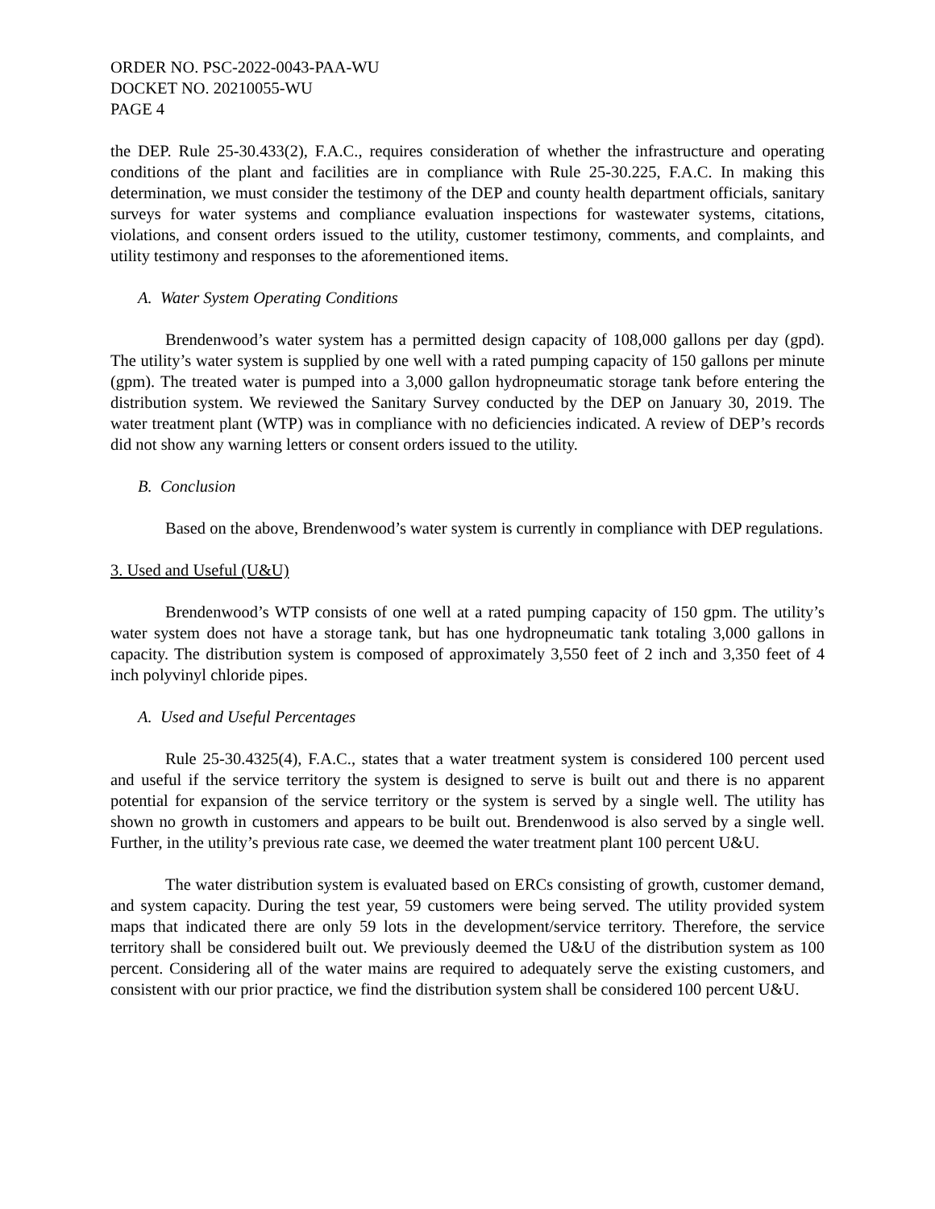ORDER NO. PSC-2022-0043-PAA-WU
DOCKET NO. 20210055-WU
PAGE 4
the DEP. Rule 25-30.433(2), F.A.C., requires consideration of whether the infrastructure and operating conditions of the plant and facilities are in compliance with Rule 25-30.225, F.A.C. In making this determination, we must consider the testimony of the DEP and county health department officials, sanitary surveys for water systems and compliance evaluation inspections for wastewater systems, citations, violations, and consent orders issued to the utility, customer testimony, comments, and complaints, and utility testimony and responses to the aforementioned items.
A. Water System Operating Conditions
Brendenwood’s water system has a permitted design capacity of 108,000 gallons per day (gpd). The utility’s water system is supplied by one well with a rated pumping capacity of 150 gallons per minute (gpm). The treated water is pumped into a 3,000 gallon hydropneumatic storage tank before entering the distribution system. We reviewed the Sanitary Survey conducted by the DEP on January 30, 2019. The water treatment plant (WTP) was in compliance with no deficiencies indicated. A review of DEP’s records did not show any warning letters or consent orders issued to the utility.
B. Conclusion
Based on the above, Brendenwood’s water system is currently in compliance with DEP regulations.
3. Used and Useful (U&U)
Brendenwood’s WTP consists of one well at a rated pumping capacity of 150 gpm. The utility’s water system does not have a storage tank, but has one hydropneumatic tank totaling 3,000 gallons in capacity. The distribution system is composed of approximately 3,550 feet of 2 inch and 3,350 feet of 4 inch polyvinyl chloride pipes.
A. Used and Useful Percentages
Rule 25-30.4325(4), F.A.C., states that a water treatment system is considered 100 percent used and useful if the service territory the system is designed to serve is built out and there is no apparent potential for expansion of the service territory or the system is served by a single well. The utility has shown no growth in customers and appears to be built out. Brendenwood is also served by a single well. Further, in the utility’s previous rate case, we deemed the water treatment plant 100 percent U&U.
The water distribution system is evaluated based on ERCs consisting of growth, customer demand, and system capacity. During the test year, 59 customers were being served. The utility provided system maps that indicated there are only 59 lots in the development/service territory. Therefore, the service territory shall be considered built out. We previously deemed the U&U of the distribution system as 100 percent. Considering all of the water mains are required to adequately serve the existing customers, and consistent with our prior practice, we find the distribution system shall be considered 100 percent U&U.